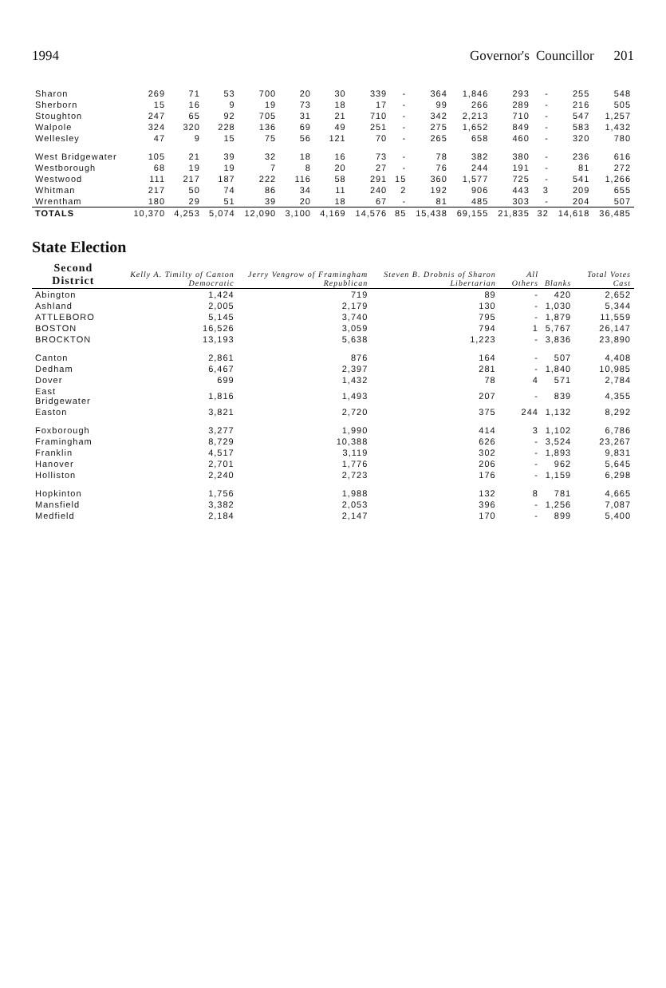1994 Governor's Councillor 201
| Sharon | 269 | 71 | 53 | 700 | 20 | 30 | 339 | - | 364 | 1,846 | 293 | - | 255 | 548 |
| Sherborn | 15 | 16 | 9 | 19 | 73 | 18 | 17 | - | 99 | 266 | 289 | - | 216 | 505 |
| Stoughton | 247 | 65 | 92 | 705 | 31 | 21 | 710 | - | 342 | 2,213 | 710 | - | 547 | 1,257 |
| Walpole | 324 | 320 | 228 | 136 | 69 | 49 | 251 | - | 275 | 1,652 | 849 | - | 583 | 1,432 |
| Wellesley | 47 | 9 | 15 | 75 | 56 | 121 | 70 | - | 265 | 658 | 460 | - | 320 | 780 |
| West Bridgewater | 105 | 21 | 39 | 32 | 18 | 16 | 73 | - | 78 | 382 | 380 | - | 236 | 616 |
| Westborough | 68 | 19 | 19 | 7 | 8 | 20 | 27 | - | 76 | 244 | 191 | - | 81 | 272 |
| Westwood | 111 | 217 | 187 | 222 | 116 | 58 | 291 | 15 | 360 | 1,577 | 725 | - | 541 | 1,266 |
| Whitman | 217 | 50 | 74 | 86 | 34 | 11 | 240 | 2 | 192 | 906 | 443 | 3 | 209 | 655 |
| Wrentham | 180 | 29 | 51 | 39 | 20 | 18 | 67 | - | 81 | 485 | 303 | - | 204 | 507 |
| TOTALS | 10,370 | 4,253 | 5,074 | 12,090 | 3,100 | 4,169 | 14,576 | 85 | 15,438 | 69,155 | 21,835 | 32 | 14,618 | 36,485 |
State Election
| Second District | Kelly A. Timilty of Canton Democratic | Jerry Vengrow of Framingham Republican | Steven B. Drobnis of Sharon Libertarian | All Others | Blanks | Total Votes Cast |
| --- | --- | --- | --- | --- | --- | --- |
| Abington | 1,424 | 719 | 89 | - | 420 | 2,652 |
| Ashland | 2,005 | 2,179 | 130 | - | 1,030 | 5,344 |
| ATTLEBORO | 5,145 | 3,740 | 795 | - | 1,879 | 11,559 |
| BOSTON | 16,526 | 3,059 | 794 | 1 | 5,767 | 26,147 |
| BROCKTON | 13,193 | 5,638 | 1,223 | - | 3,836 | 23,890 |
| Canton | 2,861 | 876 | 164 | - | 507 | 4,408 |
| Dedham | 6,467 | 2,397 | 281 | - | 1,840 | 10,985 |
| Dover | 699 | 1,432 | 78 | 4 | 571 | 2,784 |
| East Bridgewater | 1,816 | 1,493 | 207 | - | 839 | 4,355 |
| Easton | 3,821 | 2,720 | 375 | 244 | 1,132 | 8,292 |
| Foxborough | 3,277 | 1,990 | 414 | 3 | 1,102 | 6,786 |
| Framingham | 8,729 | 10,388 | 626 | - | 3,524 | 23,267 |
| Franklin | 4,517 | 3,119 | 302 | - | 1,893 | 9,831 |
| Hanover | 2,701 | 1,776 | 206 | - | 962 | 5,645 |
| Holliston | 2,240 | 2,723 | 176 | - | 1,159 | 6,298 |
| Hopkinton | 1,756 | 1,988 | 132 | 8 | 781 | 4,665 |
| Mansfield | 3,382 | 2,053 | 396 | - | 1,256 | 7,087 |
| Medfield | 2,184 | 2,147 | 170 | - | 899 | 5,400 |